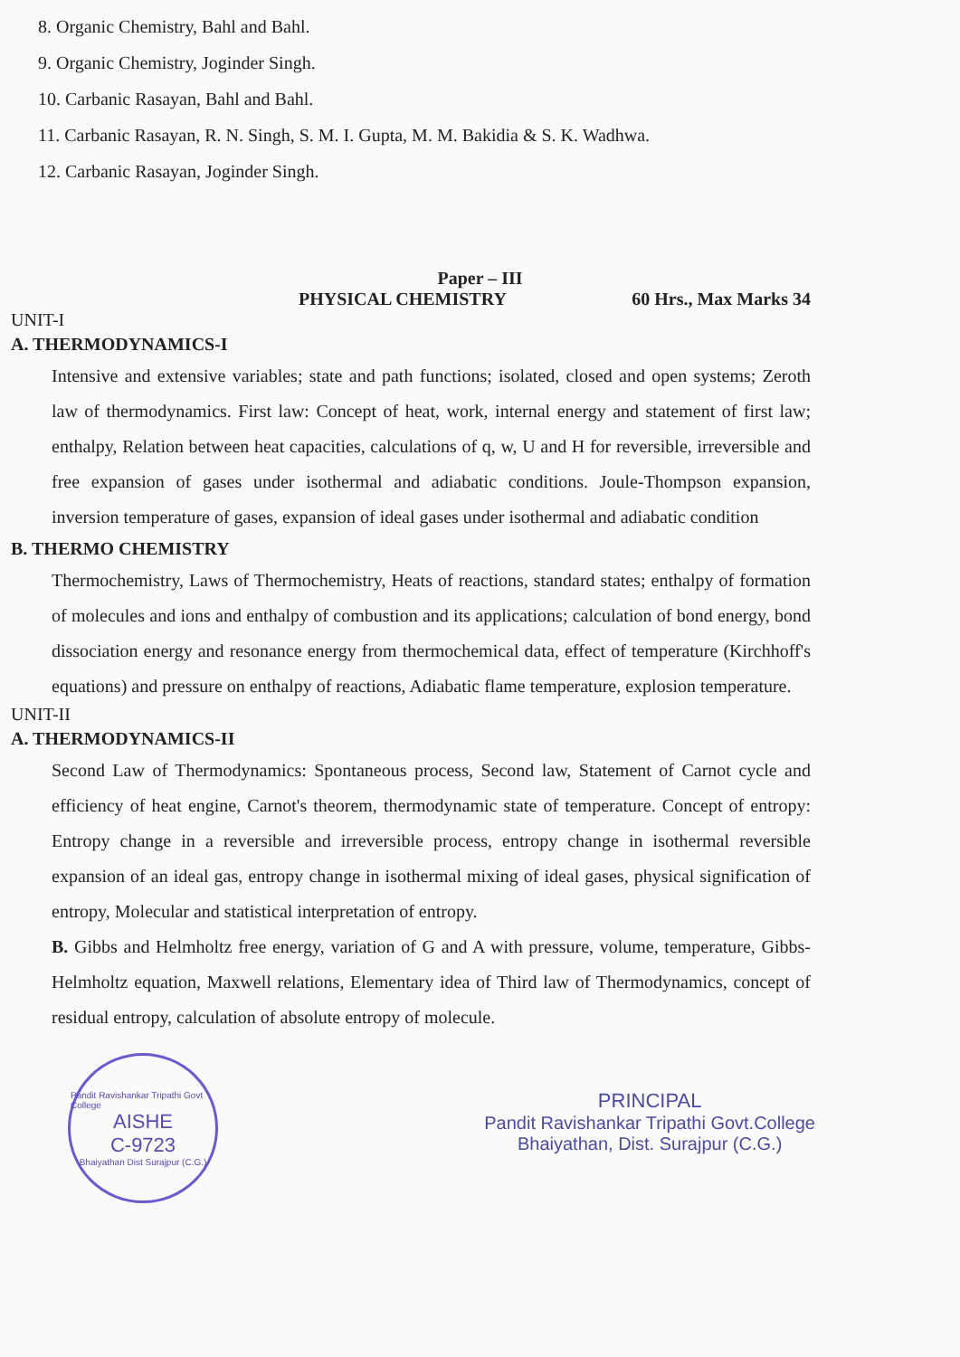8. Organic Chemistry, Bahl and Bahl.
9. Organic Chemistry, Joginder Singh.
10. Carbanic Rasayan, Bahl and Bahl.
11. Carbanic Rasayan, R. N. Singh, S. M. I. Gupta, M. M. Bakidia & S. K. Wadhwa.
12. Carbanic Rasayan, Joginder Singh.
Paper – III
PHYSICAL CHEMISTRY 60 Hrs., Max Marks 34
UNIT-I
A. THERMODYNAMICS-I
Intensive and extensive variables; state and path functions; isolated, closed and open systems; Zeroth law of thermodynamics. First law: Concept of heat, work, internal energy and statement of first law; enthalpy, Relation between heat capacities, calculations of q, w, U and H for reversible, irreversible and free expansion of gases under isothermal and adiabatic conditions. Joule-Thompson expansion, inversion temperature of gases, expansion of ideal gases under isothermal and adiabatic condition
B. THERMO CHEMISTRY
Thermochemistry, Laws of Thermochemistry, Heats of reactions, standard states; enthalpy of formation of molecules and ions and enthalpy of combustion and its applications; calculation of bond energy, bond dissociation energy and resonance energy from thermochemical data, effect of temperature (Kirchhoff's equations) and pressure on enthalpy of reactions, Adiabatic flame temperature, explosion temperature.
UNIT-II
A. THERMODYNAMICS-II
Second Law of Thermodynamics: Spontaneous process, Second law, Statement of Carnot cycle and efficiency of heat engine, Carnot's theorem, thermodynamic state of temperature. Concept of entropy: Entropy change in a reversible and irreversible process, entropy change in isothermal reversible expansion of an ideal gas, entropy change in isothermal mixing of ideal gases, physical signification of entropy, Molecular and statistical interpretation of entropy.
B. Gibbs and Helmholtz free energy, variation of G and A with pressure, volume, temperature, Gibbs-Helmholtz equation, Maxwell relations, Elementary idea of Third law of Thermodynamics, concept of residual entropy, calculation of absolute entropy of molecule.
Pandit Ravishankar Tripathi Govt College
AISHE
C-9723
Bhaiyathan Dist Surajpur (C.G.)
PRINCIPAL
Pandit Ravishankar Tripathi Govt.College
Bhaiyathan, Dist. Surajpur (C.G.)